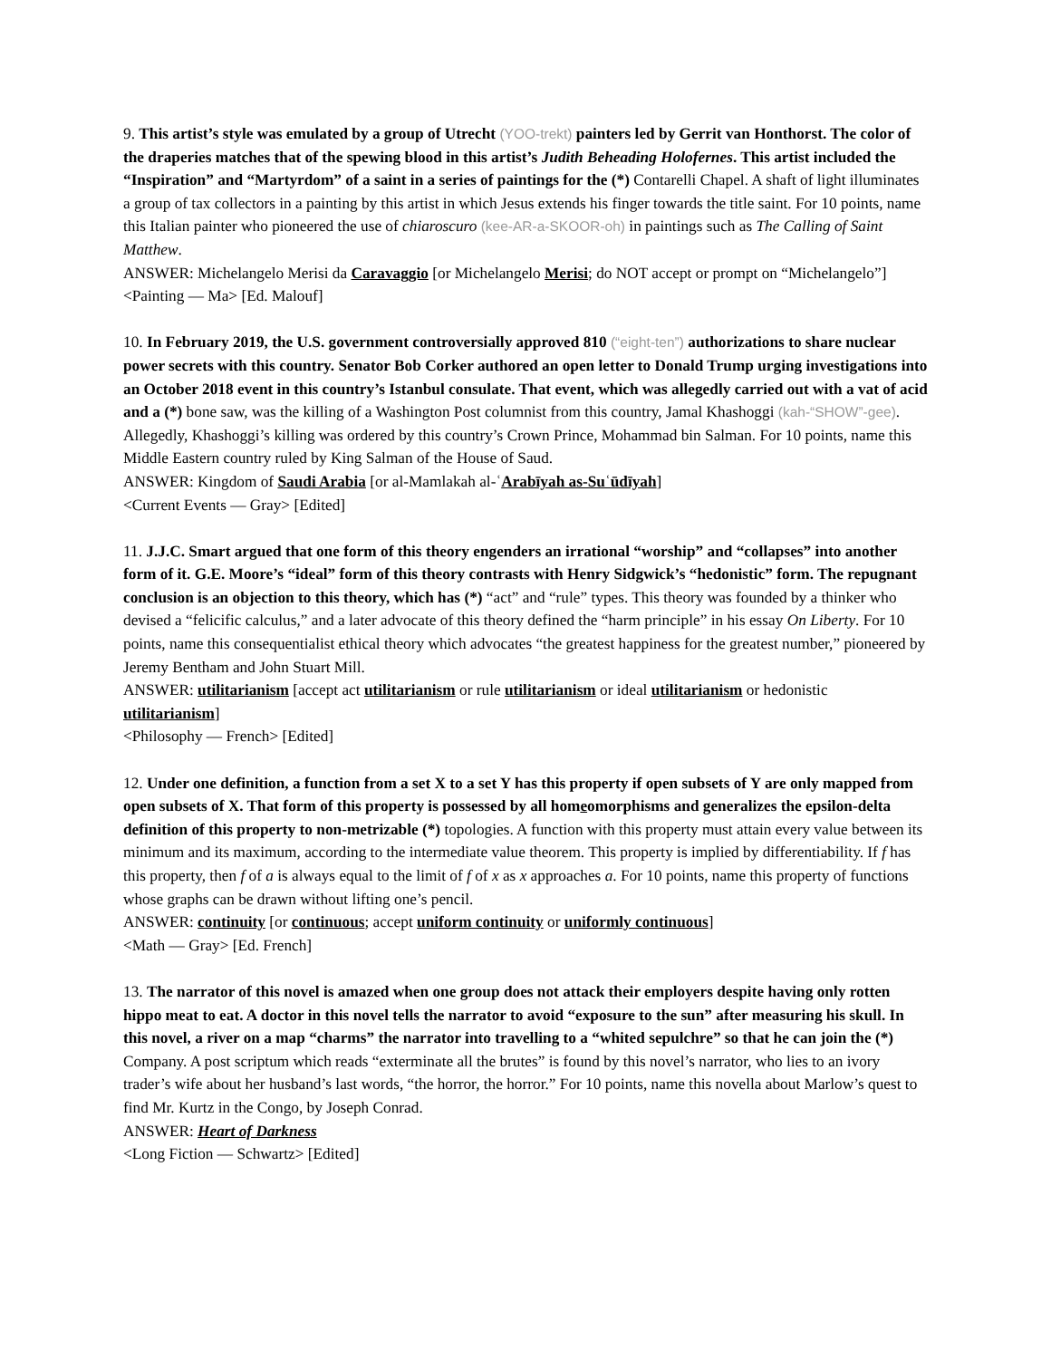9. This artist’s style was emulated by a group of Utrecht (YOO-trekt) painters led by Gerrit van Honthorst. The color of the draperies matches that of the spewing blood in this artist’s Judith Beheading Holofernes. This artist included the “Inspiration” and “Martyrdom” of a saint in a series of paintings for the (*) Contarelli Chapel. A shaft of light illuminates a group of tax collectors in a painting by this artist in which Jesus extends his finger towards the title saint. For 10 points, name this Italian painter who pioneered the use of chiaroscuro (kee-AR-a-SKOOR-oh) in paintings such as The Calling of Saint Matthew.
ANSWER: Michelangelo Merisi da Caravaggio [or Michelangelo Merisi; do NOT accept or prompt on “Michelangelo”]
<Painting — Ma> [Ed. Malouf]
10. In February 2019, the U.S. government controversially approved 810 (“eight-ten”) authorizations to share nuclear power secrets with this country. Senator Bob Corker authored an open letter to Donald Trump urging investigations into an October 2018 event in this country’s Istanbul consulate. That event, which was allegedly carried out with a vat of acid and a (*) bone saw, was the killing of a Washington Post columnist from this country, Jamal Khashoggi (kah-“SHOW”-gee). Allegedly, Khashoggi’s killing was ordered by this country’s Crown Prince, Mohammad bin Salman. For 10 points, name this Middle Eastern country ruled by King Salman of the House of Saud.
ANSWER: Kingdom of Saudi Arabia [or al-Mamlakah al-ʿArabīyah as-Suʿūdīyah]
<Current Events — Gray> [Edited]
11. J.J.C. Smart argued that one form of this theory engenders an irrational “worship” and “collapses” into another form of it. G.E. Moore’s “ideal” form of this theory contrasts with Henry Sidgwick’s “hedonistic” form. The repugnant conclusion is an objection to this theory, which has (*) “act” and “rule” types. This theory was founded by a thinker who devised a “felicific calculus,” and a later advocate of this theory defined the “harm principle” in his essay On Liberty. For 10 points, name this consequentialist ethical theory which advocates “the greatest happiness for the greatest number,” pioneered by Jeremy Bentham and John Stuart Mill.
ANSWER: utilitarianism [accept act utilitarianism or rule utilitarianism or ideal utilitarianism or hedonistic utilitarianism]
<Philosophy — French> [Edited]
12. Under one definition, a function from a set X to a set Y has this property if open subsets of Y are only mapped from open subsets of X. That form of this property is possessed by all homeomorphisms and generalizes the epsilon-delta definition of this property to non-metrizable (*) topologies. A function with this property must attain every value between its minimum and its maximum, according to the intermediate value theorem. This property is implied by differentiability. If f has this property, then f of a is always equal to the limit of f of x as x approaches a. For 10 points, name this property of functions whose graphs can be drawn without lifting one’s pencil.
ANSWER: continuity [or continuous; accept uniform continuity or uniformly continuous]
<Math — Gray> [Ed. French]
13. The narrator of this novel is amazed when one group does not attack their employers despite having only rotten hippo meat to eat. A doctor in this novel tells the narrator to avoid “exposure to the sun” after measuring his skull. In this novel, a river on a map “charms” the narrator into travelling to a “whited sepulchre” so that he can join the (*) Company. A post scriptum which reads “exterminate all the brutes” is found by this novel’s narrator, who lies to an ivory trader’s wife about her husband’s last words, “the horror, the horror.” For 10 points, name this novella about Marlow’s quest to find Mr. Kurtz in the Congo, by Joseph Conrad.
ANSWER: Heart of Darkness
<Long Fiction — Schwartz> [Edited]